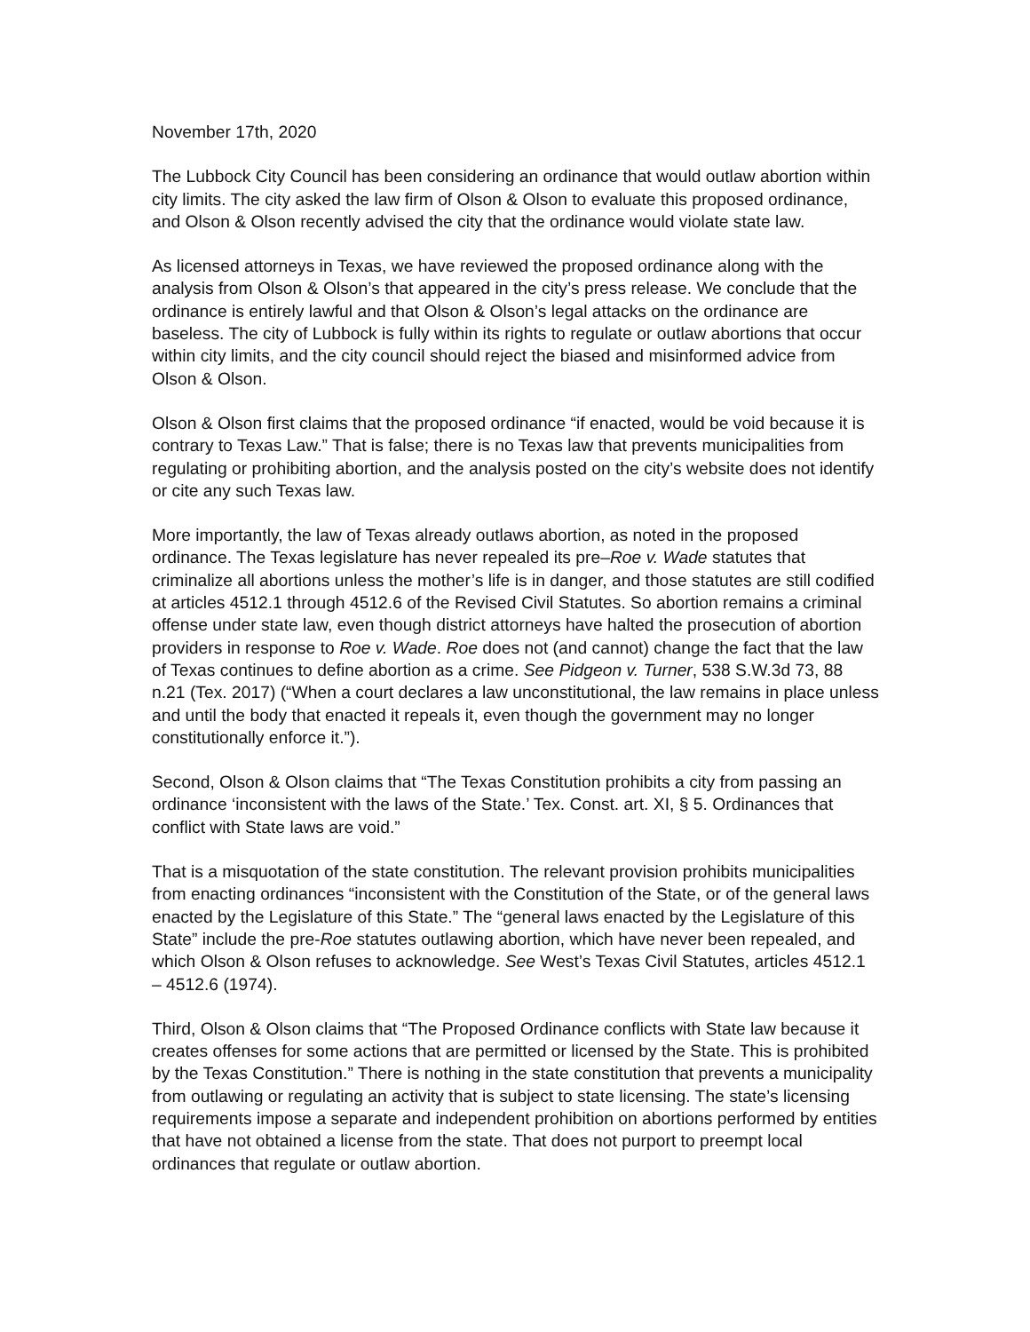November 17th, 2020
The Lubbock City Council has been considering an ordinance that would outlaw abortion within city limits. The city asked the law firm of Olson & Olson to evaluate this proposed ordinance, and Olson & Olson recently advised the city that the ordinance would violate state law.
As licensed attorneys in Texas, we have reviewed the proposed ordinance along with the analysis from Olson & Olson’s that appeared in the city’s press release. We conclude that the ordinance is entirely lawful and that Olson & Olson’s legal attacks on the ordinance are baseless. The city of Lubbock is fully within its rights to regulate or outlaw abortions that occur within city limits, and the city council should reject the biased and misinformed advice from Olson & Olson.
Olson & Olson first claims that the proposed ordinance “if enacted, would be void because it is contrary to Texas Law.” That is false; there is no Texas law that prevents municipalities from regulating or prohibiting abortion, and the analysis posted on the city’s website does not identify or cite any such Texas law.
More importantly, the law of Texas already outlaws abortion, as noted in the proposed ordinance. The Texas legislature has never repealed its pre–Roe v. Wade statutes that criminalize all abortions unless the mother’s life is in danger, and those statutes are still codified at articles 4512.1 through 4512.6 of the Revised Civil Statutes. So abortion remains a criminal offense under state law, even though district attorneys have halted the prosecution of abortion providers in response to Roe v. Wade. Roe does not (and cannot) change the fact that the law of Texas continues to define abortion as a crime. See Pidgeon v. Turner, 538 S.W.3d 73, 88 n.21 (Tex. 2017) (“When a court declares a law unconstitutional, the law remains in place unless and until the body that enacted it repeals it, even though the government may no longer constitutionally enforce it.”).
Second, Olson & Olson claims that “The Texas Constitution prohibits a city from passing an ordinance ‘inconsistent with the laws of the State.’ Tex. Const. art. XI, § 5. Ordinances that conflict with State laws are void.”
That is a misquotation of the state constitution. The relevant provision prohibits municipalities from enacting ordinances “inconsistent with the Constitution of the State, or of the general laws enacted by the Legislature of this State.” The “general laws enacted by the Legislature of this State” include the pre-Roe statutes outlawing abortion, which have never been repealed, and which Olson & Olson refuses to acknowledge. See West’s Texas Civil Statutes, articles 4512.1 – 4512.6 (1974).
Third, Olson & Olson claims that “The Proposed Ordinance conflicts with State law because it creates offenses for some actions that are permitted or licensed by the State. This is prohibited by the Texas Constitution.” There is nothing in the state constitution that prevents a municipality from outlawing or regulating an activity that is subject to state licensing. The state’s licensing requirements impose a separate and independent prohibition on abortions performed by entities that have not obtained a license from the state. That does not purport to preempt local ordinances that regulate or outlaw abortion.